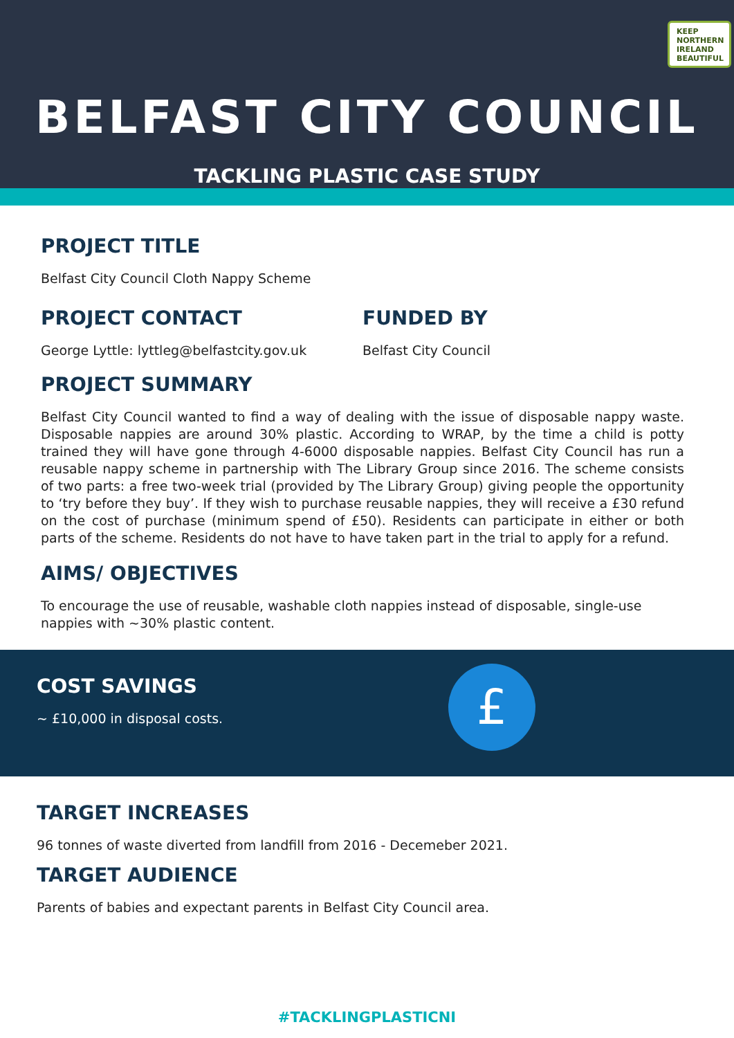KEEP
NORTHERN
IRELAND
BEAUTIFUL
BELFAST CITY COUNCIL
TACKLING PLASTIC CASE STUDY
PROJECT TITLE
Belfast City Council Cloth Nappy Scheme
PROJECT CONTACT
George Lyttle: lyttleg@belfastcity.gov.uk
FUNDED BY
Belfast City Council
PROJECT SUMMARY
Belfast City Council wanted to find a way of dealing with the issue of disposable nappy waste. Disposable nappies are around 30% plastic. According to WRAP, by the time a child is potty trained they will have gone through 4-6000 disposable nappies. Belfast City Council has run a reusable nappy scheme in partnership with The Library Group since 2016. The scheme consists of two parts: a free two-week trial (provided by The Library Group) giving people the opportunity to ‘try before they buy’. If they wish to purchase reusable nappies, they will receive a £30 refund on the cost of purchase (minimum spend of £50). Residents can participate in either or both parts of the scheme. Residents do not have to have taken part in the trial to apply for a refund.
AIMS/ OBJECTIVES
To encourage the use of reusable, washable cloth nappies instead of disposable, single-use nappies with ~30% plastic content.
COST SAVINGS
~ £10,000 in disposal costs.
£
TARGET INCREASES
96 tonnes of waste diverted from landfill from 2016 - Decemeber 2021.
TARGET AUDIENCE
Parents of babies and expectant parents in Belfast City Council area.
#TACKLINGPLASTICNI